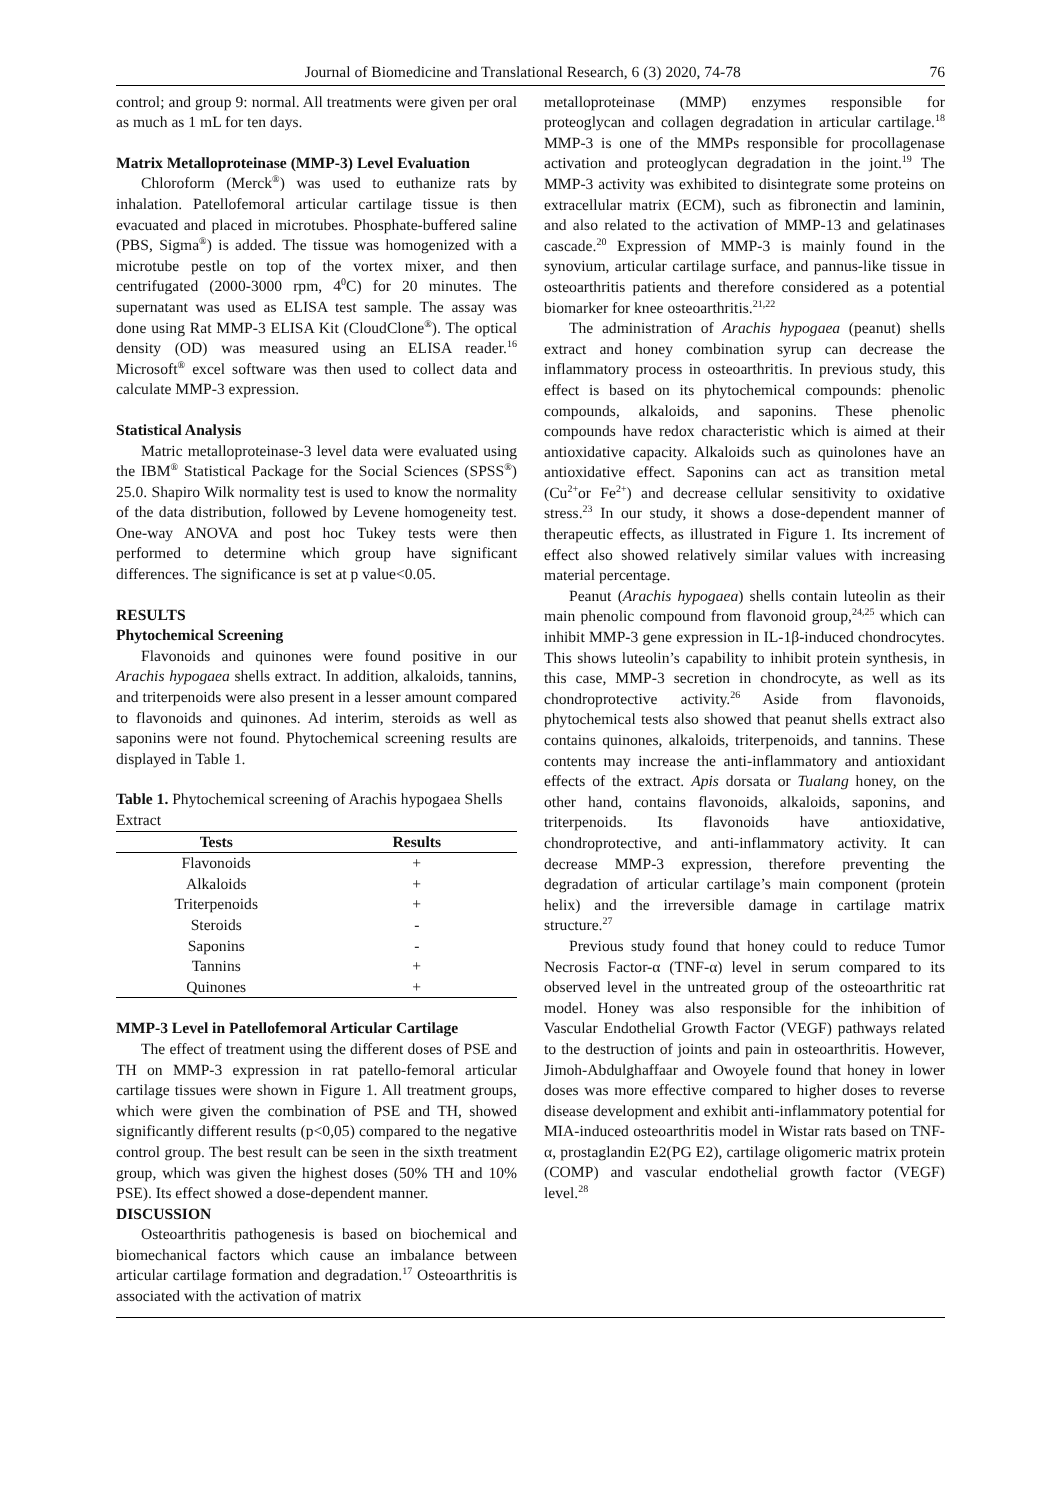Journal of Biomedicine and Translational Research, 6 (3) 2020, 74-78 76
control; and group 9: normal. All treatments were given per oral as much as 1 mL for ten days.
Matrix Metalloproteinase (MMP-3) Level Evaluation
Chloroform (Merck<sup>®</sup>) was used to euthanize rats by inhalation. Patellofemoral articular cartilage tissue is then evacuated and placed in microtubes. Phosphate-buffered saline (PBS, Sigma<sup>®</sup>) is added. The tissue was homogenized with a microtube pestle on top of the vortex mixer, and then centrifugated (2000-3000 rpm, 4<sup>0</sup>C) for 20 minutes. The supernatant was used as ELISA test sample. The assay was done using Rat MMP-3 ELISA Kit (CloudClone<sup>®</sup>). The optical density (OD) was measured using an ELISA reader.<sup>16</sup> Microsoft<sup>®</sup> excel software was then used to collect data and calculate MMP-3 expression.
Statistical Analysis
Matric metalloproteinase-3 level data were evaluated using the IBM<sup>®</sup> Statistical Package for the Social Sciences (SPSS<sup>®</sup>) 25.0. Shapiro Wilk normality test is used to know the normality of the data distribution, followed by Levene homogeneity test. One-way ANOVA and post hoc Tukey tests were then performed to determine which group have significant differences. The significance is set at p value<0.05.
RESULTS
Phytochemical Screening
Flavonoids and quinones were found positive in our Arachis hypogaea shells extract. In addition, alkaloids, tannins, and triterpenoids were also present in a lesser amount compared to flavonoids and quinones. Ad interim, steroids as well as saponins were not found. Phytochemical screening results are displayed in Table 1.
Table 1. Phytochemical screening of Arachis hypogaea Shells Extract
| Tests | Results |
| --- | --- |
| Flavonoids | + |
| Alkaloids | + |
| Triterpenoids | + |
| Steroids | - |
| Saponins | - |
| Tannins | + |
| Quinones | + |
MMP-3 Level in Patellofemoral Articular Cartilage
The effect of treatment using the different doses of PSE and TH on MMP-3 expression in rat patello-femoral articular cartilage tissues were shown in Figure 1. All treatment groups, which were given the combination of PSE and TH, showed significantly different results (p<0,05) compared to the negative control group. The best result can be seen in the sixth treatment group, which was given the highest doses (50% TH and 10% PSE). Its effect showed a dose-dependent manner.
DISCUSSION
Osteoarthritis pathogenesis is based on biochemical and biomechanical factors which cause an imbalance between articular cartilage formation and degradation.<sup>17</sup> Osteoarthritis is associated with the activation of matrix
metalloproteinase (MMP) enzymes responsible for proteoglycan and collagen degradation in articular cartilage.<sup>18</sup> MMP-3 is one of the MMPs responsible for procollagenase activation and proteoglycan degradation in the joint.<sup>19</sup> The MMP-3 activity was exhibited to disintegrate some proteins on extracellular matrix (ECM), such as fibronectin and laminin, and also related to the activation of MMP-13 and gelatinases cascade.<sup>20</sup> Expression of MMP-3 is mainly found in the synovium, articular cartilage surface, and pannus-like tissue in osteoarthritis patients and therefore considered as a potential biomarker for knee osteoarthritis.<sup>21,22</sup>
The administration of Arachis hypogaea (peanut) shells extract and honey combination syrup can decrease the inflammatory process in osteoarthritis. In previous study, this effect is based on its phytochemical compounds: phenolic compounds, alkaloids, and saponins. These phenolic compounds have redox characteristic which is aimed at their antioxidative capacity. Alkaloids such as quinolones have an antioxidative effect. Saponins can act as transition metal (Cu<sup>2+</sup>or Fe<sup>2+</sup>) and decrease cellular sensitivity to oxidative stress.<sup>23</sup> In our study, it shows a dose-dependent manner of therapeutic effects, as illustrated in Figure 1. Its increment of effect also showed relatively similar values with increasing material percentage.
Peanut (Arachis hypogaea) shells contain luteolin as their main phenolic compound from flavonoid group,<sup>24,25</sup> which can inhibit MMP-3 gene expression in IL-1β-induced chondrocytes. This shows luteolin’s capability to inhibit protein synthesis, in this case, MMP-3 secretion in chondrocyte, as well as its chondroprotective activity.<sup>26</sup> Aside from flavonoids, phytochemical tests also showed that peanut shells extract also contains quinones, alkaloids, triterpenoids, and tannins. These contents may increase the anti-inflammatory and antioxidant effects of the extract. Apis dorsata or Tualang honey, on the other hand, contains flavonoids, alkaloids, saponins, and triterpenoids. Its flavonoids have antioxidative, chondroprotective, and anti-inflammatory activity. It can decrease MMP-3 expression, therefore preventing the degradation of articular cartilage’s main component (protein helix) and the irreversible damage in cartilage matrix structure.<sup>27</sup>
Previous study found that honey could to reduce Tumor Necrosis Factor-α (TNF-α) level in serum compared to its observed level in the untreated group of the osteoarthritic rat model. Honey was also responsible for the inhibition of Vascular Endothelial Growth Factor (VEGF) pathways related to the destruction of joints and pain in osteoarthritis. However, Jimoh-Abdulghaffaar and Owoyele found that honey in lower doses was more effective compared to higher doses to reverse disease development and exhibit anti-inflammatory potential for MIA-induced osteoarthritis model in Wistar rats based on TNF-α, prostaglandin E2(PG E2), cartilage oligomeric matrix protein (COMP) and vascular endothelial growth factor (VEGF) level.<sup>28</sup>